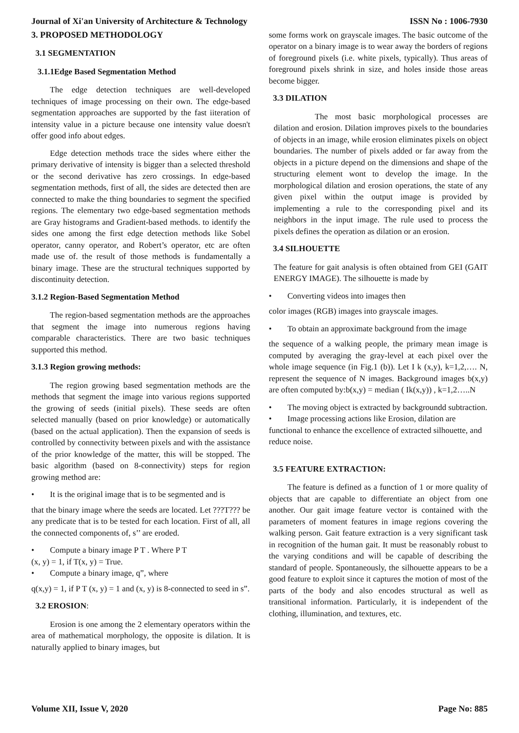Journal of Xi'an University of Architecture & Technology ISSN No : 1006-7930
3. PROPOSED METHODOLOGY
3.1 SEGMENTATION
3.1.1Edge Based Segmentation Method
The edge detection techniques are well-developed techniques of image processing on their own. The edge-based segmentation approaches are supported by the fast iiteration of intensity value in a picture because one intensity value doesn't offer good info about edges.
Edge detection methods trace the sides where either the primary derivative of intensity is bigger than a selected threshold or the second derivative has zero crossings. In edge-based segmentation methods, first of all, the sides are detected then are connected to make the thing boundaries to segment the specified regions. The elementary two edge-based segmentation methods are Gray histograms and Gradient-based methods. to identify the sides one among the first edge detection methods like Sobel operator, canny operator, and Robert’s operator, etc are often made use of. the result of those methods is fundamentally a binary image. These are the structural techniques supported by discontinuity detection.
3.1.2 Region-Based Segmentation Method
The region-based segmentation methods are the approaches that segment the image into numerous regions having comparable characteristics. There are two basic techniques supported this method.
3.1.3 Region growing methods:
The region growing based segmentation methods are the methods that segment the image into various regions supported the growing of seeds (initial pixels). These seeds are often selected manually (based on prior knowledge) or automatically (based on the actual application). Then the expansion of seeds is controlled by connectivity between pixels and with the assistance of the prior knowledge of the matter, this will be stopped. The basic algorithm (based on 8-connectivity) steps for region growing method are:
• It is the original image that is to be segmented and is
that the binary image where the seeds are located. Let ???T??? be any predicate that is to be tested for each location. First of all, all the connected components of, s’’ are eroded.
• Compute a binary image P T . Where P T
(x, y) = 1, if T(x, y) = True.
• Compute a binary image, q”, where
q(x,y) = 1, if P T (x, y) = 1 and (x, y) is 8-connected to seed in s”.
3.2 EROSION:
Erosion is one among the 2 elementary operators within the area of mathematical morphology, the opposite is dilation. It is naturally applied to binary images, but
some forms work on grayscale images. The basic outcome of the operator on a binary image is to wear away the borders of regions of foreground pixels (i.e. white pixels, typically). Thus areas of foreground pixels shrink in size, and holes inside those areas become bigger.
3.3 DILATION
The most basic morphological processes are dilation and erosion. Dilation improves pixels to the boundaries of objects in an image, while erosion eliminates pixels on object boundaries. The number of pixels added or far away from the objects in a picture depend on the dimensions and shape of the structuring element wont to develop the image. In the morphological dilation and erosion operations, the state of any given pixel within the output image is provided by implementing a rule to the corresponding pixel and its neighbors in the input image. The rule used to process the pixels defines the operation as dilation or an erosion.
3.4 SILHOUETTE
The feature for gait analysis is often obtained from GEI (GAIT ENERGY IMAGE). The silhouette is made by
• Converting videos into images then
color images (RGB) images into grayscale images.
• To obtain an approximate background from the image
the sequence of a walking people, the primary mean image is computed by averaging the gray-level at each pixel over the whole image sequence (in Fig.1 (b)). Let I k (x,y), k=1,2,…. N, represent the sequence of N images. Background images b(x,y) are often computed by:b(x,y) = median ( Ik(x,y)) , k=1,2…..N
• The moving object is extracted by backgroundd subtraction.
• Image processing actions like Erosion, dilation are functional to enhance the excellence of extracted silhouette, and reduce noise.
3.5 FEATURE EXTRACTION:
The feature is defined as a function of 1 or more quality of objects that are capable to differentiate an object from one another. Our gait image feature vector is contained with the parameters of moment features in image regions covering the walking person. Gait feature extraction is a very significant task in recognition of the human gait. It must be reasonably robust to the varying conditions and will be capable of describing the standard of people. Spontaneously, the silhouette appears to be a good feature to exploit since it captures the motion of most of the parts of the body and also encodes structural as well as transitional information. Particularly, it is independent of the clothing, illumination, and textures, etc.
Volume XII, Issue V, 2020 Page No: 885